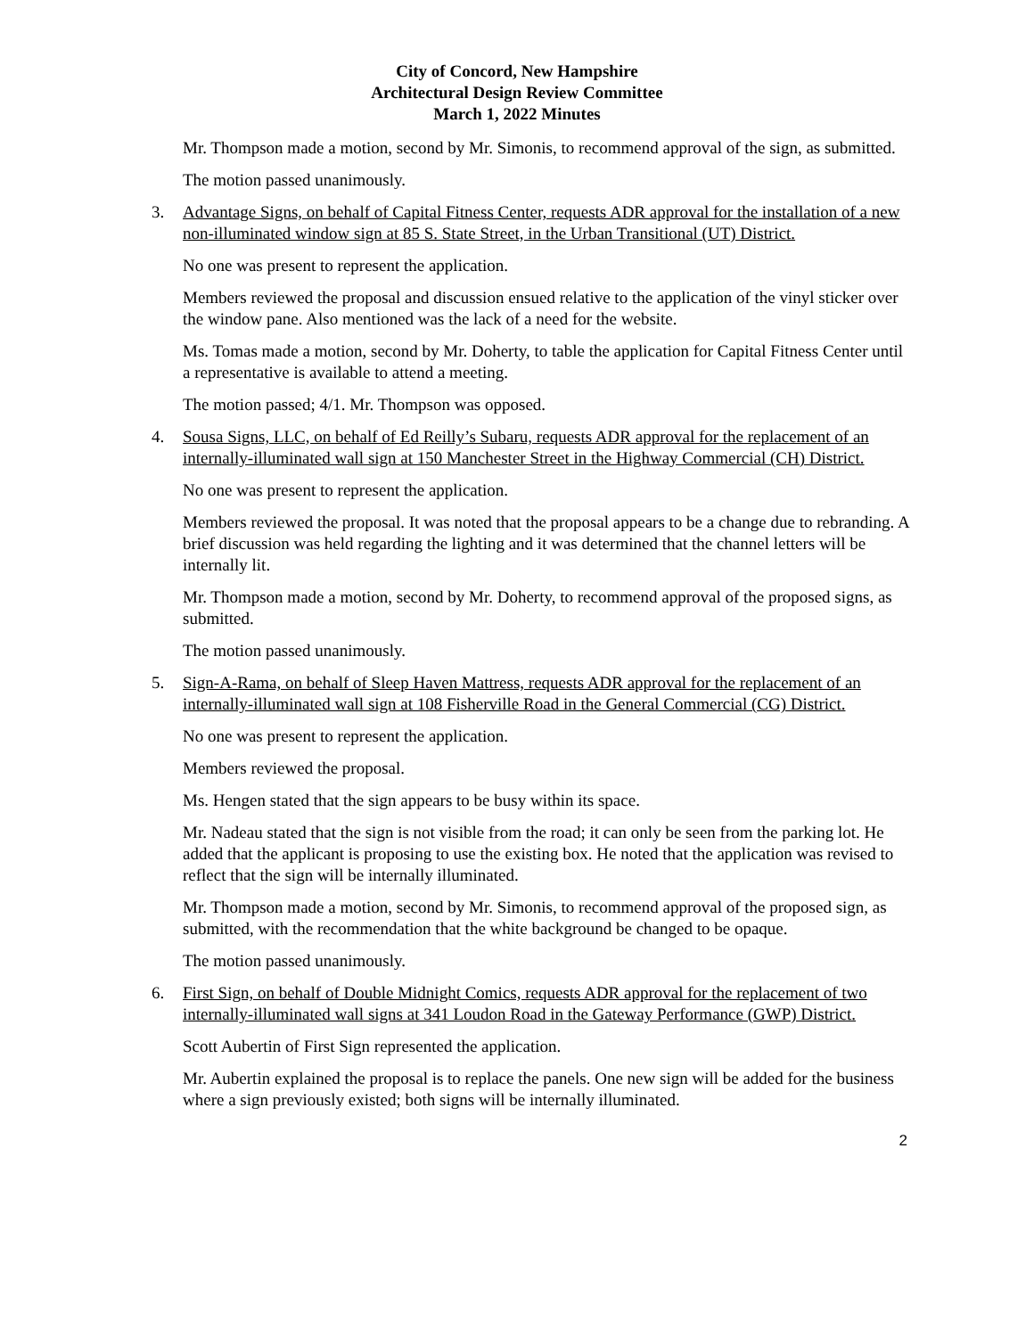City of Concord, New Hampshire
Architectural Design Review Committee
March 1, 2022 Minutes
Mr. Thompson made a motion, second by Mr. Simonis, to recommend approval of the sign, as submitted.
The motion passed unanimously.
3. Advantage Signs, on behalf of Capital Fitness Center, requests ADR approval for the installation of a new non-illuminated window sign at 85 S. State Street, in the Urban Transitional (UT) District.
No one was present to represent the application.
Members reviewed the proposal and discussion ensued relative to the application of the vinyl sticker over the window pane. Also mentioned was the lack of a need for the website.
Ms. Tomas made a motion, second by Mr. Doherty, to table the application for Capital Fitness Center until a representative is available to attend a meeting.
The motion passed; 4/1. Mr. Thompson was opposed.
4. Sousa Signs, LLC, on behalf of Ed Reilly’s Subaru, requests ADR approval for the replacement of an internally-illuminated wall sign at 150 Manchester Street in the Highway Commercial (CH) District.
No one was present to represent the application.
Members reviewed the proposal. It was noted that the proposal appears to be a change due to rebranding. A brief discussion was held regarding the lighting and it was determined that the channel letters will be internally lit.
Mr. Thompson made a motion, second by Mr. Doherty, to recommend approval of the proposed signs, as submitted.
The motion passed unanimously.
5. Sign-A-Rama, on behalf of Sleep Haven Mattress, requests ADR approval for the replacement of an internally-illuminated wall sign at 108 Fisherville Road in the General Commercial (CG) District.
No one was present to represent the application.
Members reviewed the proposal.
Ms. Hengen stated that the sign appears to be busy within its space.
Mr. Nadeau stated that the sign is not visible from the road; it can only be seen from the parking lot. He added that the applicant is proposing to use the existing box. He noted that the application was revised to reflect that the sign will be internally illuminated.
Mr. Thompson made a motion, second by Mr. Simonis, to recommend approval of the proposed sign, as submitted, with the recommendation that the white background be changed to be opaque.
The motion passed unanimously.
6. First Sign, on behalf of Double Midnight Comics, requests ADR approval for the replacement of two internally-illuminated wall signs at 341 Loudon Road in the Gateway Performance (GWP) District.
Scott Aubertin of First Sign represented the application.
Mr. Aubertin explained the proposal is to replace the panels. One new sign will be added for the business where a sign previously existed; both signs will be internally illuminated.
2